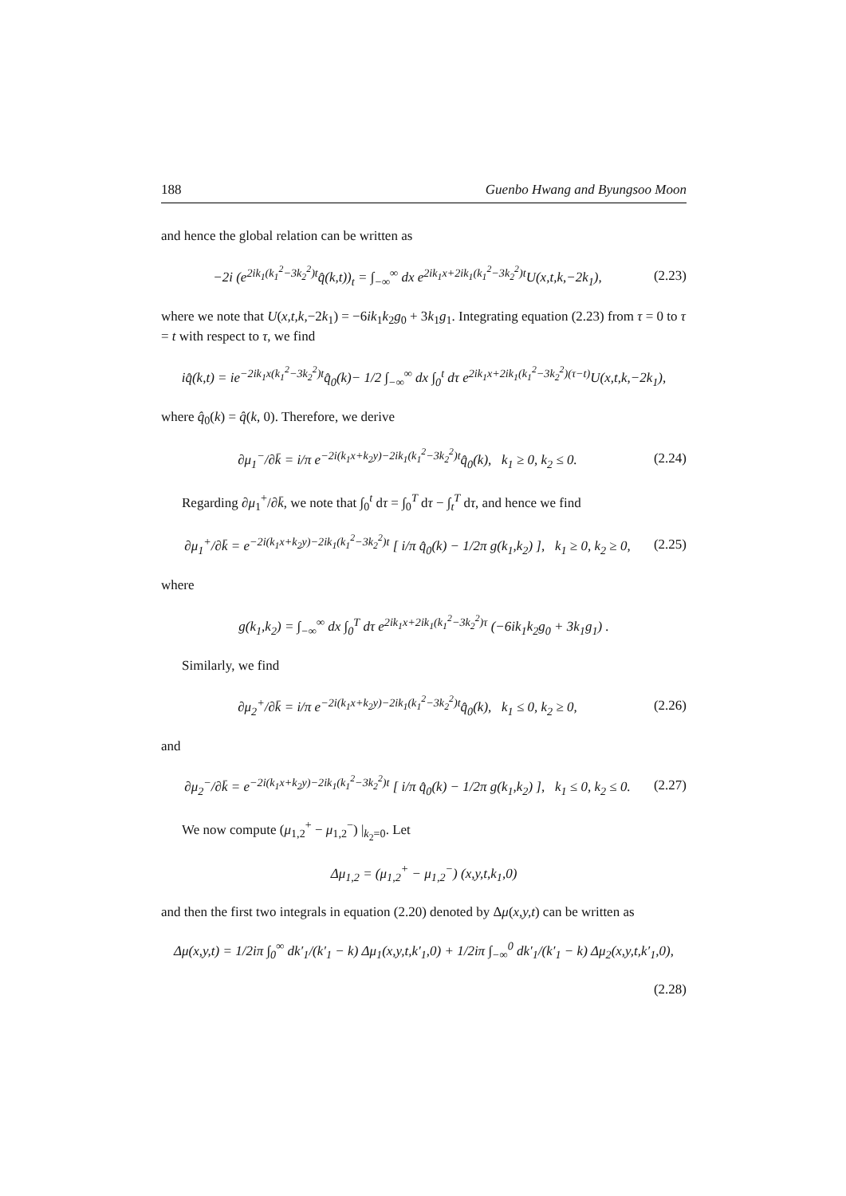188 Guenbo Hwang and Byungsoo Moon
and hence the global relation can be written as
−2i (e<sup>2ik<sub>1</sub>(k<sub>1</sub><sup>2</sup>−3k<sub>2</sub><sup>2</sup>)t</sup>q̂(k,t))<sub>t</sub> = ∫<sub>−∞</sub><sup>∞</sup> dx e<sup>2ik<sub>1</sub>x+2ik<sub>1</sub>(k<sub>1</sub><sup>2</sup>−3k<sub>2</sub><sup>2</sup>)t</sup>U(x,t,k,−2k<sub>1</sub>), (2.23)
where we note that U(x,t,k,−2k<sub>1</sub>) = −6ik<sub>1</sub>k<sub>2</sub>g<sub>0</sub> + 3k<sub>1</sub>g<sub>1</sub>. Integrating equation (2.23) from τ = 0 to τ = t with respect to τ, we find
iq̂(k,t) = ie<sup>−2ik<sub>1</sub>x(k<sub>1</sub><sup>2</sup>−3k<sub>2</sub><sup>2</sup>)t</sup>q̂<sub>0</sub>(k)− 1/2 ∫<sub>−∞</sub><sup>∞</sup> dx ∫<sub>0</sub><sup>t</sup> dτ e<sup>2ik<sub>1</sub>x+2ik<sub>1</sub>(k<sub>1</sub><sup>2</sup>−3k<sub>2</sub><sup>2</sup>)(τ−t)</sup>U(x,t,k,−2k<sub>1</sub>),
where q̂<sub>0</sub>(k) = q̂(k, 0). Therefore, we derive
∂μ<sub>1</sub><sup>−</sup>/∂k̄ = i/π e<sup>−2i(k<sub>1</sub>x+k<sub>2</sub>y)−2ik<sub>1</sub>(k<sub>1</sub><sup>2</sup>−3k<sub>2</sub><sup>2</sup>)t</sup>q̂<sub>0</sub>(k), k<sub>1</sub> ≥ 0, k<sub>2</sub> ≤ 0. (2.24)
Regarding ∂μ<sub>1</sub><sup>+</sup>/∂k̄, we note that ∫<sub>0</sub><sup>t</sup> dτ = ∫<sub>0</sub><sup>T</sup> dτ − ∫<sub>t</sub><sup>T</sup> dτ, and hence we find
∂μ<sub>1</sub><sup>+</sup>/∂k̄ = e<sup>−2i(k<sub>1</sub>x+k<sub>2</sub>y)−2ik<sub>1</sub>(k<sub>1</sub><sup>2</sup>−3k<sub>2</sub><sup>2</sup>)t</sup> [ i/π q̂<sub>0</sub>(k) − 1/2π g(k<sub>1</sub>,k<sub>2</sub>) ], k<sub>1</sub> ≥ 0, k<sub>2</sub> ≥ 0, (2.25)
where
g(k<sub>1</sub>,k<sub>2</sub>) = ∫<sub>−∞</sub><sup>∞</sup> dx ∫<sub>0</sub><sup>T</sup> dτ e<sup>2ik<sub>1</sub>x+2ik<sub>1</sub>(k<sub>1</sub><sup>2</sup>−3k<sub>2</sub><sup>2</sup>)τ</sup> (−6ik<sub>1</sub>k<sub>2</sub>g<sub>0</sub> + 3k<sub>1</sub>g<sub>1</sub>) .
Similarly, we find
∂μ<sub>2</sub><sup>+</sup>/∂k̄ = i/π e<sup>−2i(k<sub>1</sub>x+k<sub>2</sub>y)−2ik<sub>1</sub>(k<sub>1</sub><sup>2</sup>−3k<sub>2</sub><sup>2</sup>)t</sup>q̂<sub>0</sub>(k), k<sub>1</sub> ≤ 0, k<sub>2</sub> ≥ 0, (2.26)
and
∂μ<sub>2</sub><sup>−</sup>/∂k̄ = e<sup>−2i(k<sub>1</sub>x+k<sub>2</sub>y)−2ik<sub>1</sub>(k<sub>1</sub><sup>2</sup>−3k<sub>2</sub><sup>2</sup>)t</sup> [ i/π q̂<sub>0</sub>(k) − 1/2π g(k<sub>1</sub>,k<sub>2</sub>) ], k<sub>1</sub> ≤ 0, k<sub>2</sub> ≤ 0. (2.27)
We now compute (μ<sub>1,2</sub><sup>+</sup> − μ<sub>1,2</sub><sup>−</sup>) |<sub>k<sub>2</sub>=0</sub>. Let
Δμ<sub>1,2</sub> = (μ<sub>1,2</sub><sup>+</sup> − μ<sub>1,2</sub><sup>−</sup>) (x,y,t,k<sub>1</sub>,0)
and then the first two integrals in equation (2.20) denoted by Δμ(x,y,t) can be written as
Δμ(x,y,t) = 1/2iπ ∫<sub>0</sub><sup>∞</sup> dk′<sub>1</sub>/(k′<sub>1</sub> − k) Δμ<sub>1</sub>(x,y,t,k′<sub>1</sub>,0) + 1/2iπ ∫<sub>−∞</sub><sup>0</sup> dk′<sub>1</sub>/(k′<sub>1</sub> − k) Δμ<sub>2</sub>(x,y,t,k′<sub>1</sub>,0),
(2.28)